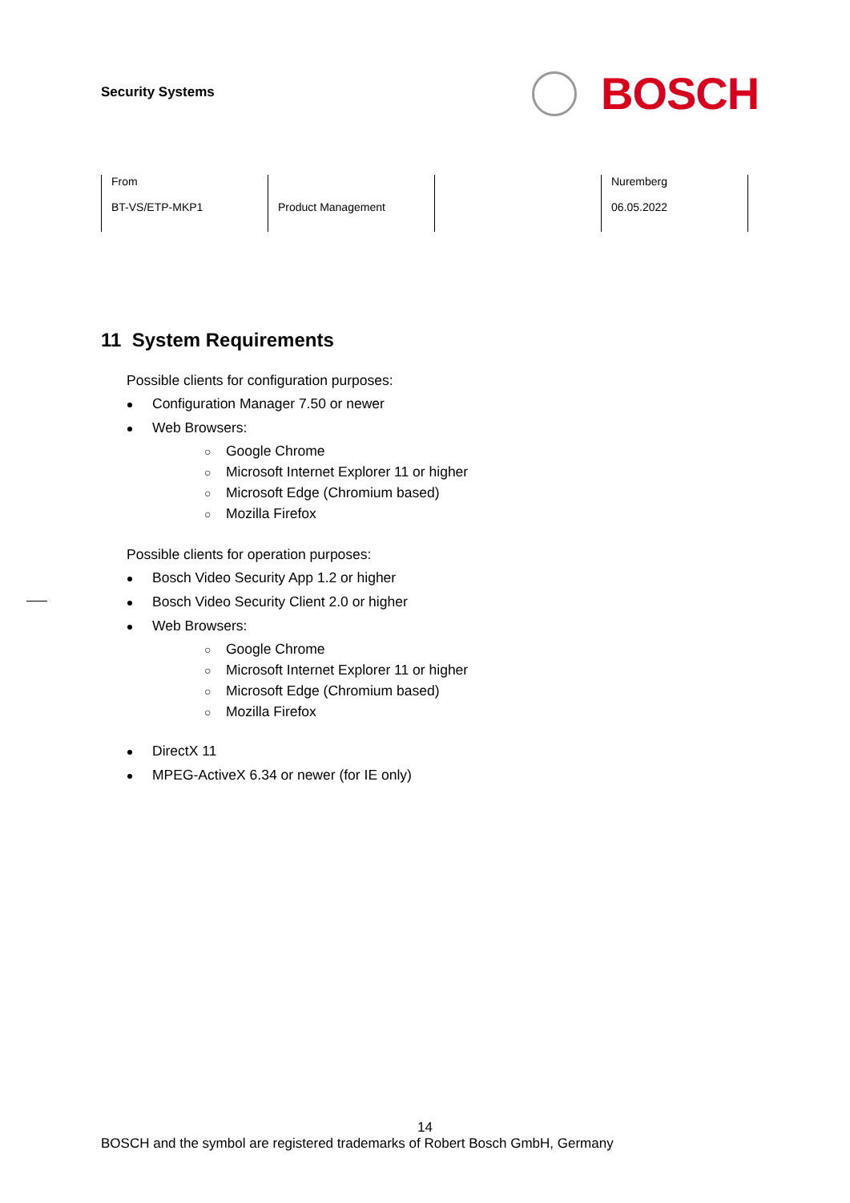Security Systems
BOSCH
| From BT-VS/ETP-MKP1 | Product Management | | Nuremberg 06.05.2022 |
11 System Requirements
Possible clients for configuration purposes:
Configuration Manager 7.50 or newer
Web Browsers:
○ Google Chrome
○ Microsoft Internet Explorer 11 or higher
○ Microsoft Edge (Chromium based)
○ Mozilla Firefox
Possible clients for operation purposes:
Bosch Video Security App 1.2 or higher
Bosch Video Security Client 2.0 or higher
Web Browsers:
○ Google Chrome
○ Microsoft Internet Explorer 11 or higher
○ Microsoft Edge (Chromium based)
○ Mozilla Firefox
DirectX 11
MPEG-ActiveX 6.34 or newer (for IE only)
14
BOSCH and the symbol are registered trademarks of Robert Bosch GmbH, Germany